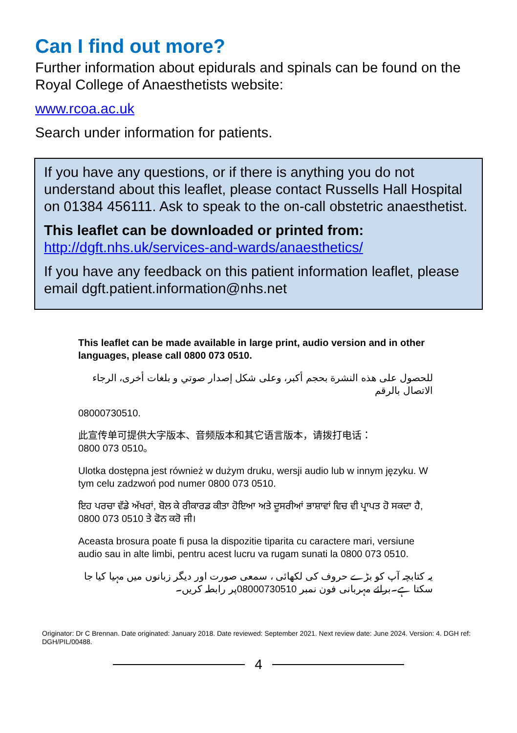Can I find out more?
Further information about epidurals and spinals can be found on the Royal College of Anaesthetists website:
www.rcoa.ac.uk
Search under information for patients.
If you have any questions, or if there is anything you do not understand about this leaflet, please contact Russells Hall Hospital on 01384 456111. Ask to speak to the on-call obstetric anaesthetist.
This leaflet can be downloaded or printed from:
http://dgft.nhs.uk/services-and-wards/anaesthetics/
If you have any feedback on this patient information leaflet, please email dgft.patient.information@nhs.net
This leaflet can be made available in large print, audio version and in other languages, please call 0800 073 0510.
للحصول على هذه النشرة بحجم أكبر، وعلى شكل إصدار صوتي و بلغات أخرى، الرجاء الاتصال بالرقم
08000730510.
此宣传单可提供大字版本、音频版本和其它语言版本，请拨打电话：
0800 073 0510。
Ulotka dostępna jest również w dużym druku, wersji audio lub w innym języku. W tym celu zadzwoń pod numer 0800 073 0510.
ਇਹ ਪਰਚਾ ਵੱਡੇ ਅੱਖਰਾਂ, ਬੋਲ ਕੇ ਰੀਕਾਰਡ ਕੀਤਾ ਹੋਇਆ ਅਤੇ ਦੂਸਰੀਆਂ ਭਾਸ਼ਾਵਾਂ ਵਿਚ ਵੀ ਪ੍ਰਾਪਤ ਹੋ ਸਕਦਾ ਹੈ, 0800 073 0510 ਤੇ ਫੋਨ ਕਰੋ ਜੀ।
Aceasta brosura poate fi pusa la dispozitie tiparita cu caractere mari, versiune audio sau in alte limbi, pentru acest lucru va rugam sunati la 0800 073 0510.
یہ کتابچہ آپ کو بڑے حروف کی لکھائی ، سمعی صورت اور دیگر زبانوں میں مہیا کیا جا سکتا ہے۔برائے مہربانی فون نمبر 08000730510پر رابطہ کریں۔
Originator: Dr C Brennan. Date originated: January 2018. Date reviewed: September 2021. Next review date: June 2024. Version: 4. DGH ref: DGH/PIL/00488.
4